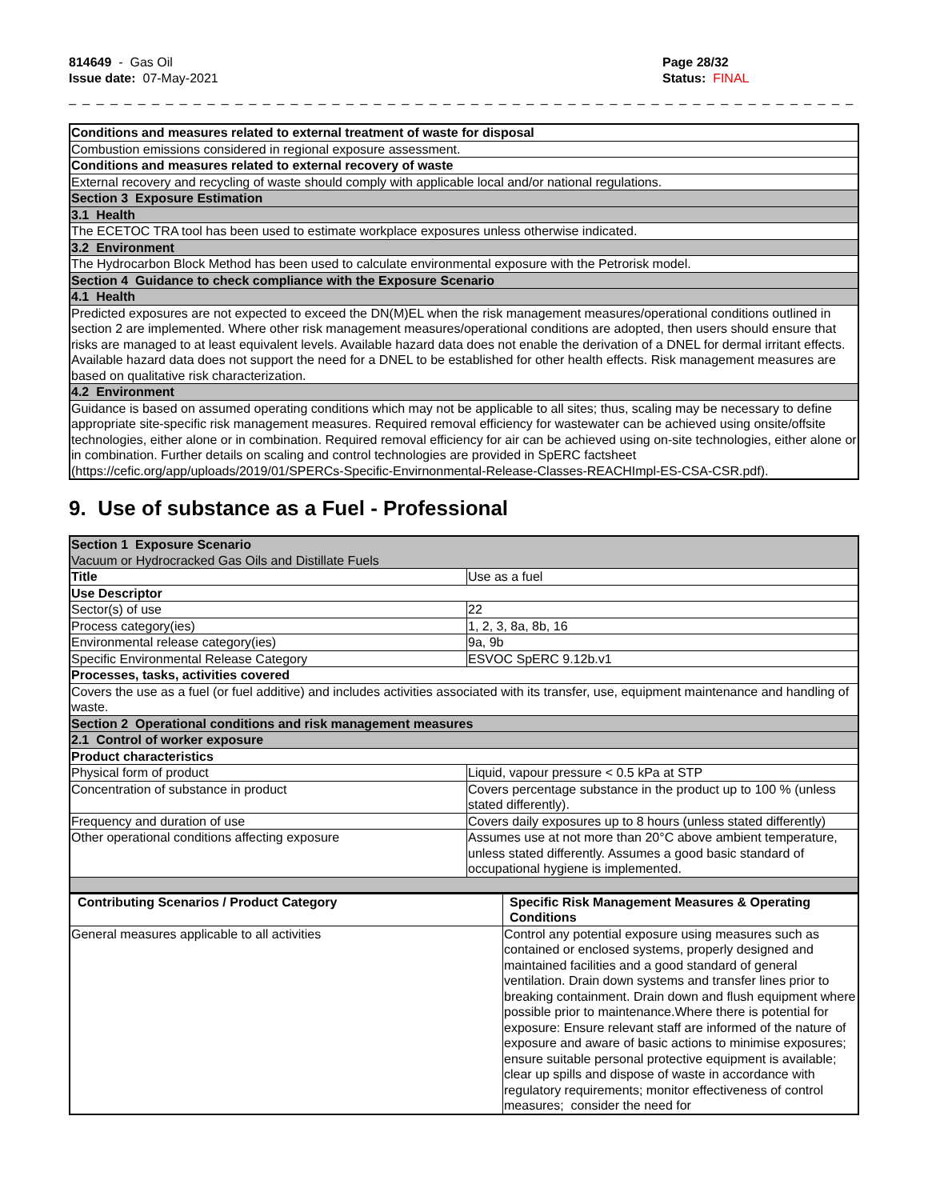814649 - Gas Oil
Issue date: 07-May-2021
Page 28/32
Status: FINAL
_ _ _ _ _ _ _ _ _ _ _ _ _ _ _ _ _ _ _ _ _ _ _ _ _ _ _ _ _ _ _ _ _ _ _ _ _ _ _ _ _ _ _ _ _ _ _ _ _ _ _ _ _ _ _ _ _ _ _ _ _ _ _ _
| Conditions and measures related to external treatment of waste for disposal |
| Combustion emissions considered in regional exposure assessment. |
| Conditions and measures related to external recovery of waste |
| External recovery and recycling of waste should comply with applicable local and/or national regulations. |
| Section 3 Exposure Estimation |
| 3.1 Health |
| The ECETOC TRA tool has been used to estimate workplace exposures unless otherwise indicated. |
| 3.2 Environment |
| The Hydrocarbon Block Method has been used to calculate environmental exposure with the Petrorisk model. |
| Section 4 Guidance to check compliance with the Exposure Scenario |
| 4.1 Health |
| Predicted exposures are not expected to exceed the DN(M)EL when the risk management measures/operational conditions outlined in section 2 are implemented. Where other risk management measures/operational conditions are adopted, then users should ensure that risks are managed to at least equivalent levels. Available hazard data does not enable the derivation of a DNEL for dermal irritant effects. Available hazard data does not support the need for a DNEL to be established for other health effects. Risk management measures are based on qualitative risk characterization. |
| 4.2 Environment |
| Guidance is based on assumed operating conditions which may not be applicable to all sites; thus, scaling may be necessary to define appropriate site-specific risk management measures. Required removal efficiency for wastewater can be achieved using onsite/offsite technologies, either alone or in combination. Required removal efficiency for air can be achieved using on-site technologies, either alone or in combination. Further details on scaling and control technologies are provided in SpERC factsheet (https://cefic.org/app/uploads/2019/01/SPERCs-Specific-Envirnonmental-Release-Classes-REACHImpl-ES-CSA-CSR.pdf). |
9. Use of substance as a Fuel - Professional
| Section 1 Exposure Scenario Vacuum or Hydrocracked Gas Oils and Distillate Fuels | |
| Title | Use as a fuel |
| Use Descriptor | |
| Sector(s) of use | 22 |
| Process category(ies) | 1, 2, 3, 8a, 8b, 16 |
| Environmental release category(ies) | 9a, 9b |
| Specific Environmental Release Category | ESVOC SpERC 9.12b.v1 |
| Processes, tasks, activities covered | |
| Covers the use as a fuel (or fuel additive) and includes activities associated with its transfer, use, equipment maintenance and handling of waste. | |
| Section 2 Operational conditions and risk management measures | |
| 2.1 Control of worker exposure | |
| Product characteristics | |
| Physical form of product | Liquid, vapour pressure < 0.5 kPa at STP |
| Concentration of substance in product | Covers percentage substance in the product up to 100 % (unless stated differently). |
| Frequency and duration of use | Covers daily exposures up to 8 hours (unless stated differently) |
| Other operational conditions affecting exposure | Assumes use at not more than 20°C above ambient temperature, unless stated differently. Assumes a good basic standard of occupational hygiene is implemented. |
| Contributing Scenarios / Product Category | Specific Risk Management Measures & Operating Conditions |
| --- | --- |
| General measures applicable to all activities | Control any potential exposure using measures such as contained or enclosed systems, properly designed and maintained facilities and a good standard of general ventilation. Drain down systems and transfer lines prior to breaking containment. Drain down and flush equipment where possible prior to maintenance.Where there is potential for exposure: Ensure relevant staff are informed of the nature of exposure and aware of basic actions to minimise exposures; ensure suitable personal protective equipment is available; clear up spills and dispose of waste in accordance with regulatory requirements; monitor effectiveness of control measures; consider the need for |